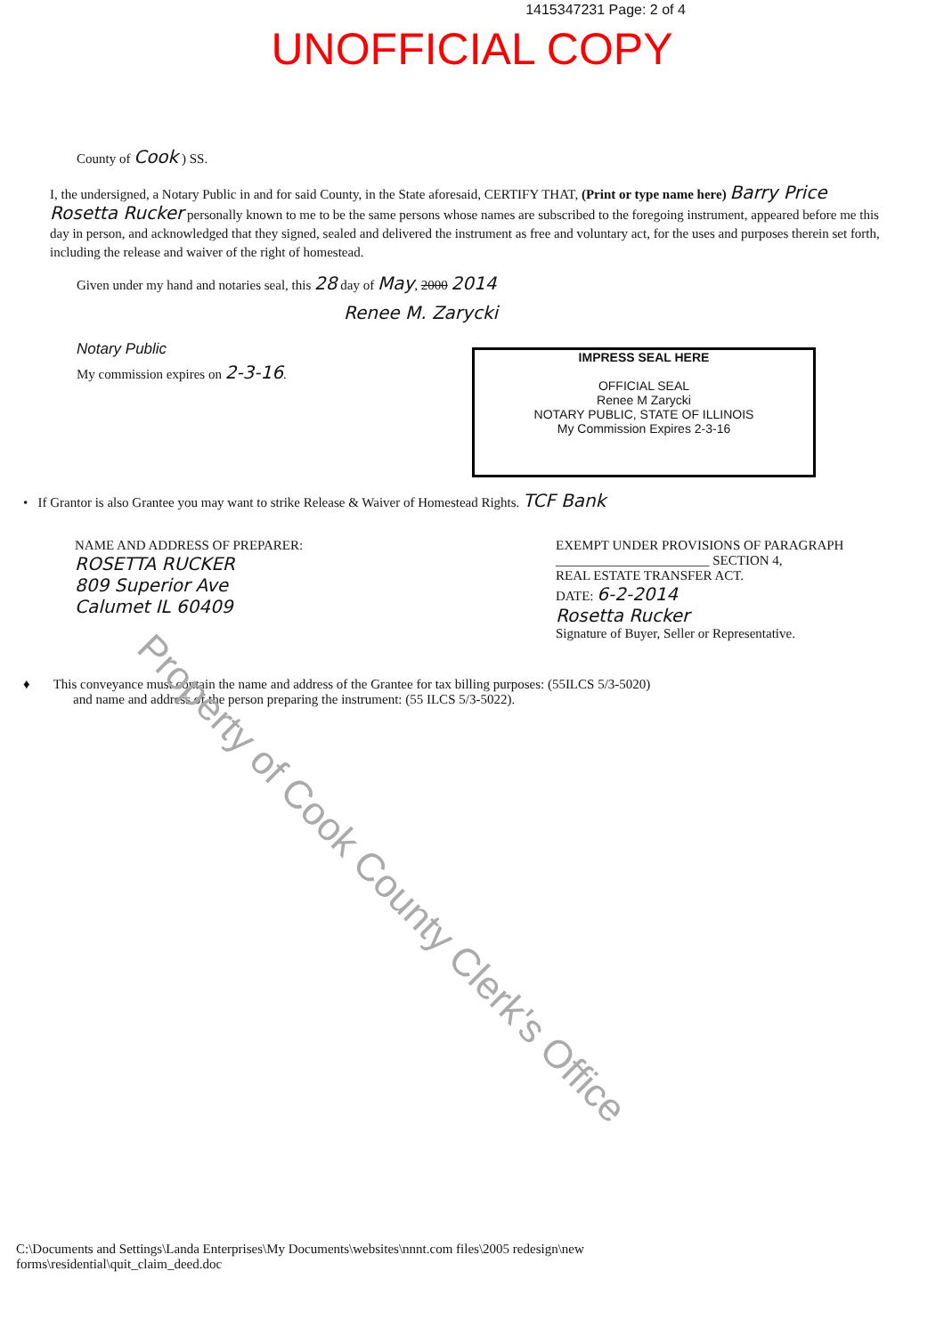1415347231 Page: 2 of 4
UNOFFICIAL COPY
County of Cook ) SS.
I, the undersigned, a Notary Public in and for said County, in the State aforesaid, CERTIFY THAT, (Print or type name here) Barry Price Rosetta Rucker personally known to me to be the same persons whose names are subscribed to the foregoing instrument, appeared before me this day in person, and acknowledged that they signed, sealed and delivered the instrument as free and voluntary act, for the uses and purposes therein set forth, including the release and waiver of the right of homestead.
Given under my hand and notaries seal, this 28 day of May, 2000 2014
Renee M. Zarycki
Notary Public
My commission expires on 2-3-16.
IMPRESS SEAL HERE
OFFICIAL SEAL
Renee M Zarycki
NOTARY PUBLIC, STATE OF ILLINOIS
My Commission Expires 2-3-16
• If Grantor is also Grantee you may want to strike Release & Waiver of Homestead Rights. TCF Bank
NAME AND ADDRESS OF PREPARER:
ROSETTA RUCKER
809 Superior Ave
Calumet IL 60409
EXEMPT UNDER PROVISIONS OF PARAGRAPH
_______________________ SECTION 4,
REAL ESTATE TRANSFER ACT.
DATE: 6-2-2014
Rosetta Rucker
Signature of Buyer, Seller or Representative.
♦ This conveyance must contain the name and address of the Grantee for tax billing purposes: (55ILCS 5/3-5020)
and name and address of the person preparing the instrument: (55 ILCS 5/3-5022).
C:\Documents and Settings\Landa Enterprises\My Documents\websites\nnnt.com files\2005 redesign\new
forms\residential\quit_claim_deed.doc
Property of Cook County Clerk's Office